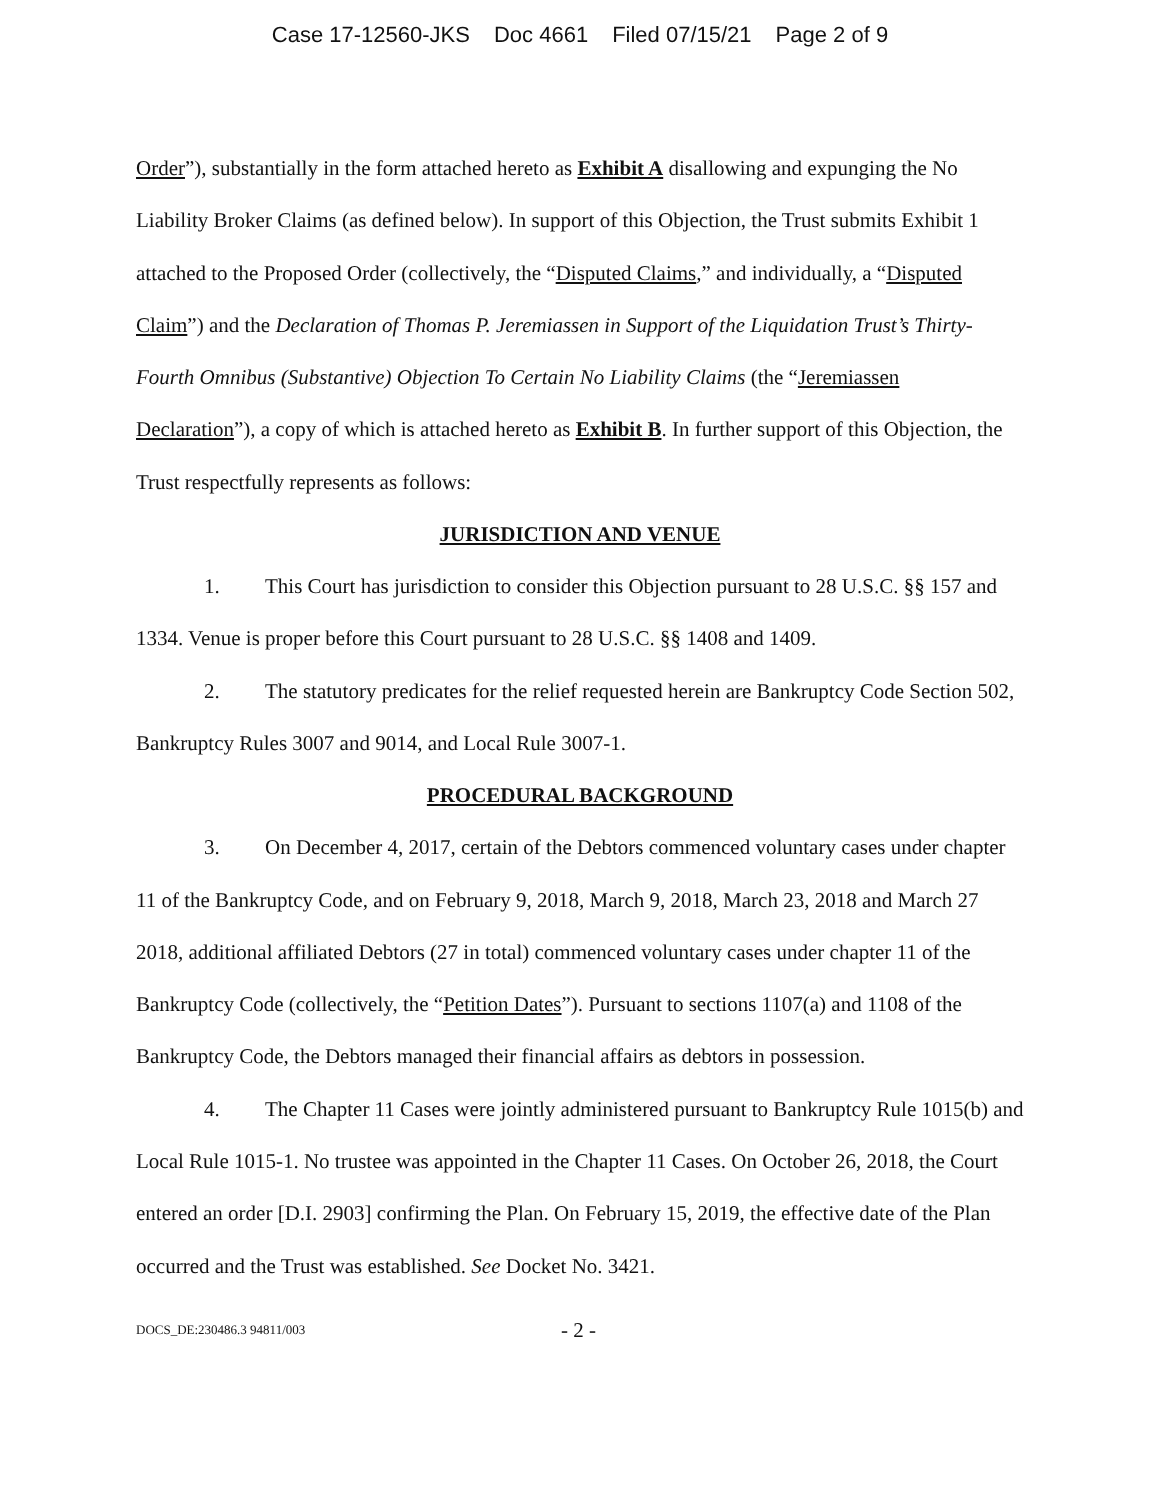Case 17-12560-JKS Doc 4661 Filed 07/15/21 Page 2 of 9
Order”), substantially in the form attached hereto as Exhibit A disallowing and expunging the No Liability Broker Claims (as defined below). In support of this Objection, the Trust submits Exhibit 1 attached to the Proposed Order (collectively, the “Disputed Claims,” and individually, a “Disputed Claim”) and the Declaration of Thomas P. Jeremiassen in Support of the Liquidation Trust’s Thirty-Fourth Omnibus (Substantive) Objection To Certain No Liability Claims (the “Jeremiassen Declaration”), a copy of which is attached hereto as Exhibit B. In further support of this Objection, the Trust respectfully represents as follows:
JURISDICTION AND VENUE
1. This Court has jurisdiction to consider this Objection pursuant to 28 U.S.C. §§ 157 and 1334. Venue is proper before this Court pursuant to 28 U.S.C. §§ 1408 and 1409.
2. The statutory predicates for the relief requested herein are Bankruptcy Code Section 502, Bankruptcy Rules 3007 and 9014, and Local Rule 3007-1.
PROCEDURAL BACKGROUND
3. On December 4, 2017, certain of the Debtors commenced voluntary cases under chapter 11 of the Bankruptcy Code, and on February 9, 2018, March 9, 2018, March 23, 2018 and March 27 2018, additional affiliated Debtors (27 in total) commenced voluntary cases under chapter 11 of the Bankruptcy Code (collectively, the “Petition Dates”). Pursuant to sections 1107(a) and 1108 of the Bankruptcy Code, the Debtors managed their financial affairs as debtors in possession.
4. The Chapter 11 Cases were jointly administered pursuant to Bankruptcy Rule 1015(b) and Local Rule 1015-1. No trustee was appointed in the Chapter 11 Cases. On October 26, 2018, the Court entered an order [D.I. 2903] confirming the Plan. On February 15, 2019, the effective date of the Plan occurred and the Trust was established. See Docket No. 3421.
DOCS_DE:230486.3 94811/003 - 2 -